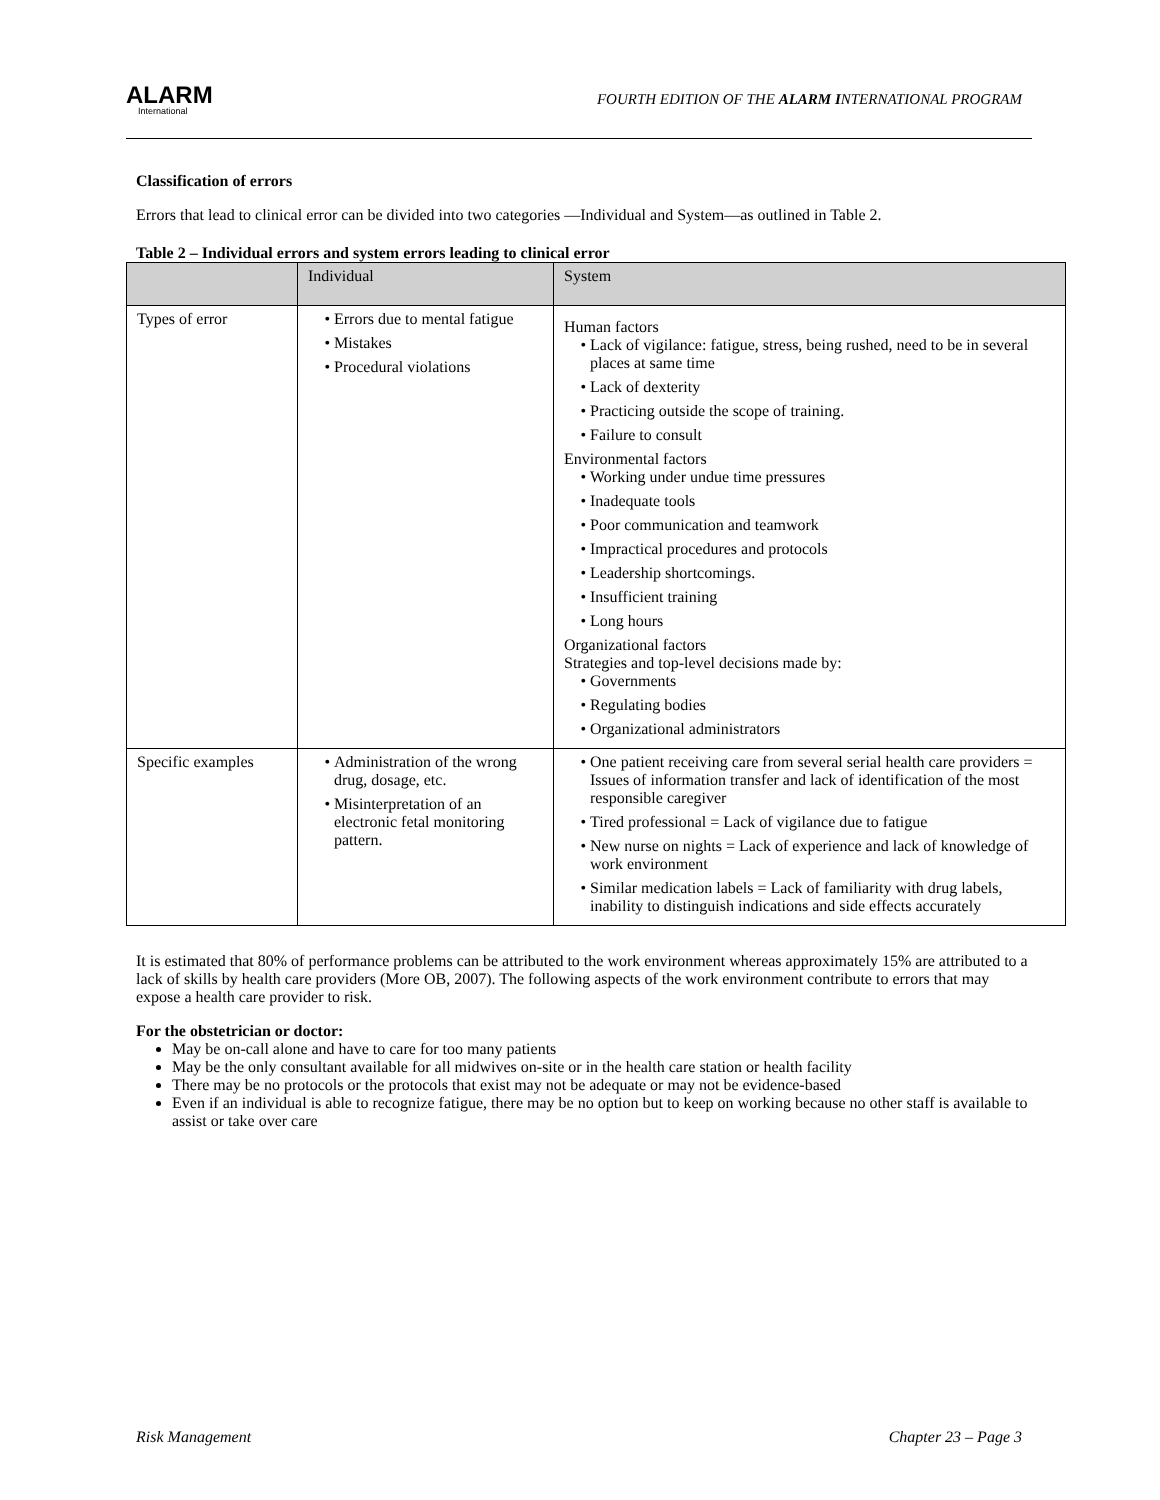ALARM
International
FOURTH EDITION OF THE ALARM INTERNATIONAL PROGRAM
Classification of errors
Errors that lead to clinical error can be divided into two categories —Individual and System—as outlined in Table 2.
Table 2 – Individual errors and system errors leading to clinical error
| | Individual | System |
| --- | --- | --- |
| Types of error | Errors due to mental fatigue Mistakes Procedural violations | Human factors Lack of vigilance: fatigue, stress, being rushed, need to be in several places at same time Lack of dexterity Practicing outside the scope of training. Failure to consult Environmental factors Working under undue time pressures Inadequate tools Poor communication and teamwork Impractical procedures and protocols Leadership shortcomings. Insufficient training Long hours Organizational factors Strategies and top-level decisions made by: Governments Regulating bodies Organizational administrators |
| Specific examples | Administration of the wrong drug, dosage, etc. Misinterpretation of an electronic fetal monitoring pattern. | One patient receiving care from several serial health care providers = Issues of information transfer and lack of identification of the most responsible caregiver Tired professional = Lack of vigilance due to fatigue New nurse on nights = Lack of experience and lack of knowledge of work environment Similar medication labels = Lack of familiarity with drug labels, inability to distinguish indications and side effects accurately |
It is estimated that 80% of performance problems can be attributed to the work environment whereas approximately 15% are attributed to a lack of skills by health care providers (More OB, 2007). The following aspects of the work environment contribute to errors that may expose a health care provider to risk.
For the obstetrician or doctor:
May be on-call alone and have to care for too many patients
May be the only consultant available for all midwives on-site or in the health care station or health facility
There may be no protocols or the protocols that exist may not be adequate or may not be evidence-based
Even if an individual is able to recognize fatigue, there may be no option but to keep on working because no other staff is available to assist or take over care
Risk Management Chapter 23 – Page 3